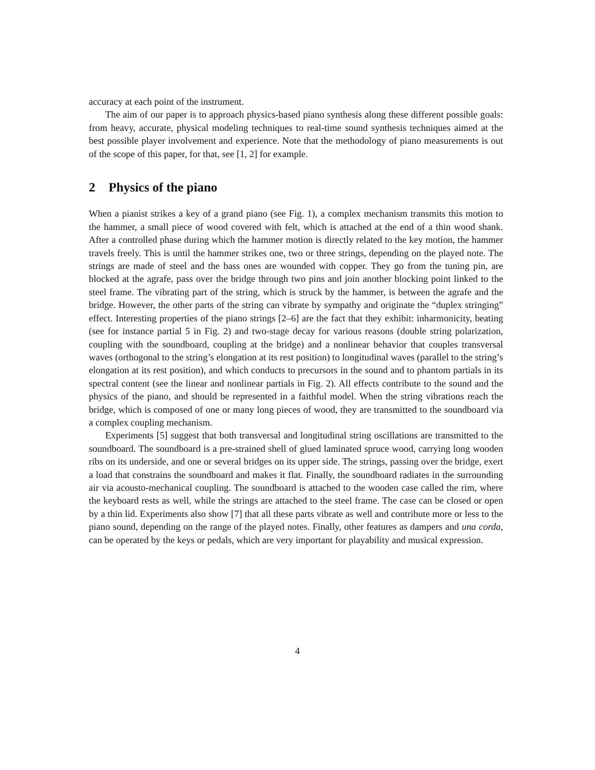accuracy at each point of the instrument.
The aim of our paper is to approach physics-based piano synthesis along these different possible goals: from heavy, accurate, physical modeling techniques to real-time sound synthesis techniques aimed at the best possible player involvement and experience. Note that the methodology of piano measurements is out of the scope of this paper, for that, see [1, 2] for example.
2 Physics of the piano
When a pianist strikes a key of a grand piano (see Fig. 1), a complex mechanism transmits this motion to the hammer, a small piece of wood covered with felt, which is attached at the end of a thin wood shank. After a controlled phase during which the hammer motion is directly related to the key motion, the hammer travels freely. This is until the hammer strikes one, two or three strings, depending on the played note. The strings are made of steel and the bass ones are wounded with copper. They go from the tuning pin, are blocked at the agrafe, pass over the bridge through two pins and join another blocking point linked to the steel frame. The vibrating part of the string, which is struck by the hammer, is between the agrafe and the bridge. However, the other parts of the string can vibrate by sympathy and originate the “duplex stringing” effect. Interesting properties of the piano strings [2–6] are the fact that they exhibit: inharmonicity, beating (see for instance partial 5 in Fig. 2) and two-stage decay for various reasons (double string polarization, coupling with the soundboard, coupling at the bridge) and a nonlinear behavior that couples transversal waves (orthogonal to the string’s elongation at its rest position) to longitudinal waves (parallel to the string’s elongation at its rest position), and which conducts to precursors in the sound and to phantom partials in its spectral content (see the linear and nonlinear partials in Fig. 2). All effects contribute to the sound and the physics of the piano, and should be represented in a faithful model. When the string vibrations reach the bridge, which is composed of one or many long pieces of wood, they are transmitted to the soundboard via a complex coupling mechanism.
Experiments [5] suggest that both transversal and longitudinal string oscillations are transmitted to the soundboard. The soundboard is a pre-strained shell of glued laminated spruce wood, carrying long wooden ribs on its underside, and one or several bridges on its upper side. The strings, passing over the bridge, exert a load that constrains the soundboard and makes it flat. Finally, the soundboard radiates in the surrounding air via acousto-mechanical coupling. The soundboard is attached to the wooden case called the rim, where the keyboard rests as well, while the strings are attached to the steel frame. The case can be closed or open by a thin lid. Experiments also show [7] that all these parts vibrate as well and contribute more or less to the piano sound, depending on the range of the played notes. Finally, other features as dampers and una corda, can be operated by the keys or pedals, which are very important for playability and musical expression.
4